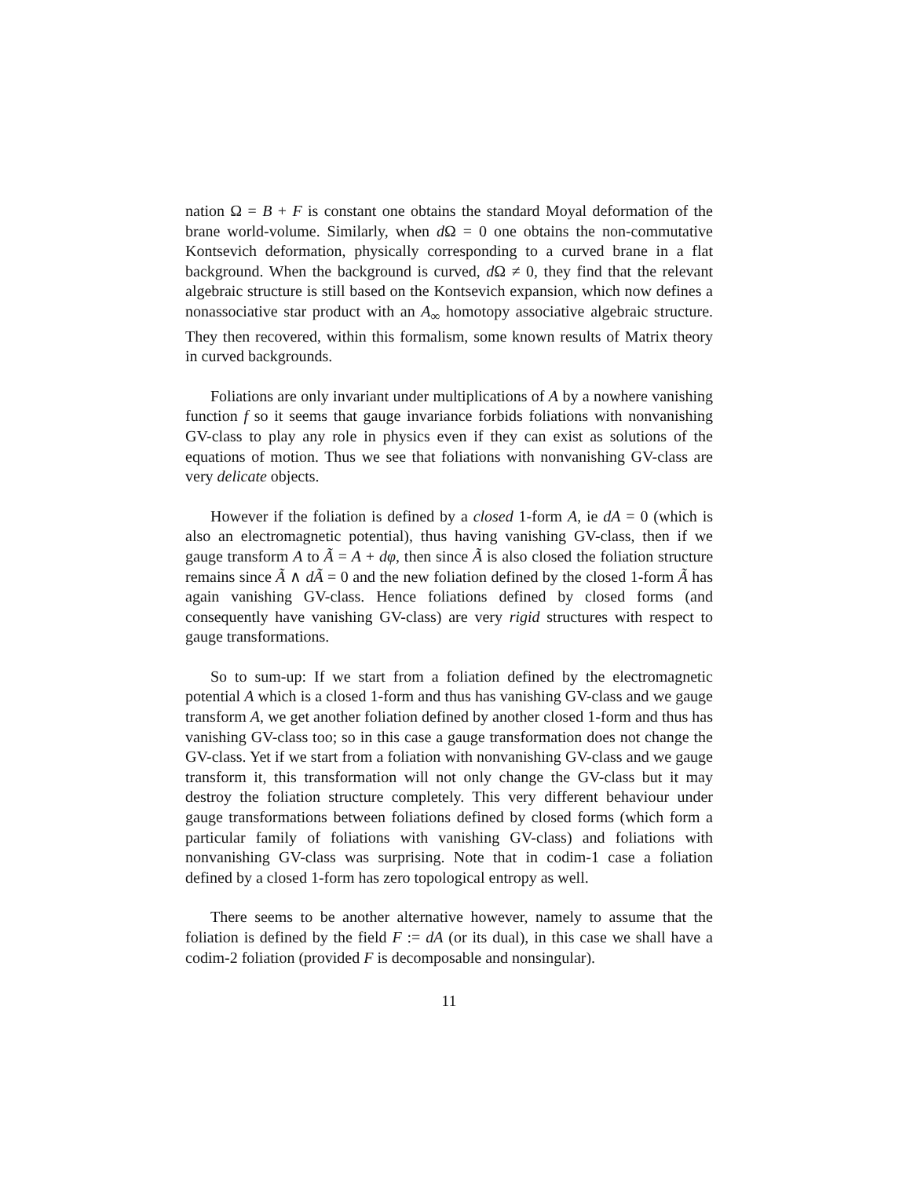nation Ω = B + F is constant one obtains the standard Moyal deformation of the brane world-volume. Similarly, when d Ω = 0 one obtains the non-commutative Kontsevich deformation, physically corresponding to a curved brane in a flat background. When the background is curved, d Ω ≠ 0, they find that the relevant algebraic structure is still based on the Kontsevich expansion, which now defines a nonassociative star product with an A<sub>∞</sub> homotopy associative algebraic structure. They then recovered, within this formalism, some known results of Matrix theory in curved backgrounds.
Foliations are only invariant under multiplications of A by a nowhere vanishing function f so it seems that gauge invariance forbids foliations with nonvanishing GV-class to play any role in physics even if they can exist as solutions of the equations of motion. Thus we see that foliations with nonvanishing GV-class are very delicate objects.
However if the foliation is defined by a closed 1-form A, ie dA = 0 (which is also an electromagnetic potential), thus having vanishing GV-class, then if we gauge transform A to Ã = A + dφ, then since Ã is also closed the foliation structure remains since Ã ∧ dÃ = 0 and the new foliation defined by the closed 1-form Ã has again vanishing GV-class. Hence foliations defined by closed forms (and consequently have vanishing GV-class) are very rigid structures with respect to gauge transformations.
So to sum-up: If we start from a foliation defined by the electromagnetic potential A which is a closed 1-form and thus has vanishing GV-class and we gauge transform A, we get another foliation defined by another closed 1-form and thus has vanishing GV-class too; so in this case a gauge transformation does not change the GV-class. Yet if we start from a foliation with nonvanishing GV-class and we gauge transform it, this transformation will not only change the GV-class but it may destroy the foliation structure completely. This very different behaviour under gauge transformations between foliations defined by closed forms (which form a particular family of foliations with vanishing GV-class) and foliations with nonvanishing GV-class was surprising. Note that in codim-1 case a foliation defined by a closed 1-form has zero topological entropy as well.
There seems to be another alternative however, namely to assume that the foliation is defined by the field F := dA (or its dual), in this case we shall have a codim-2 foliation (provided F is decomposable and nonsingular).
11